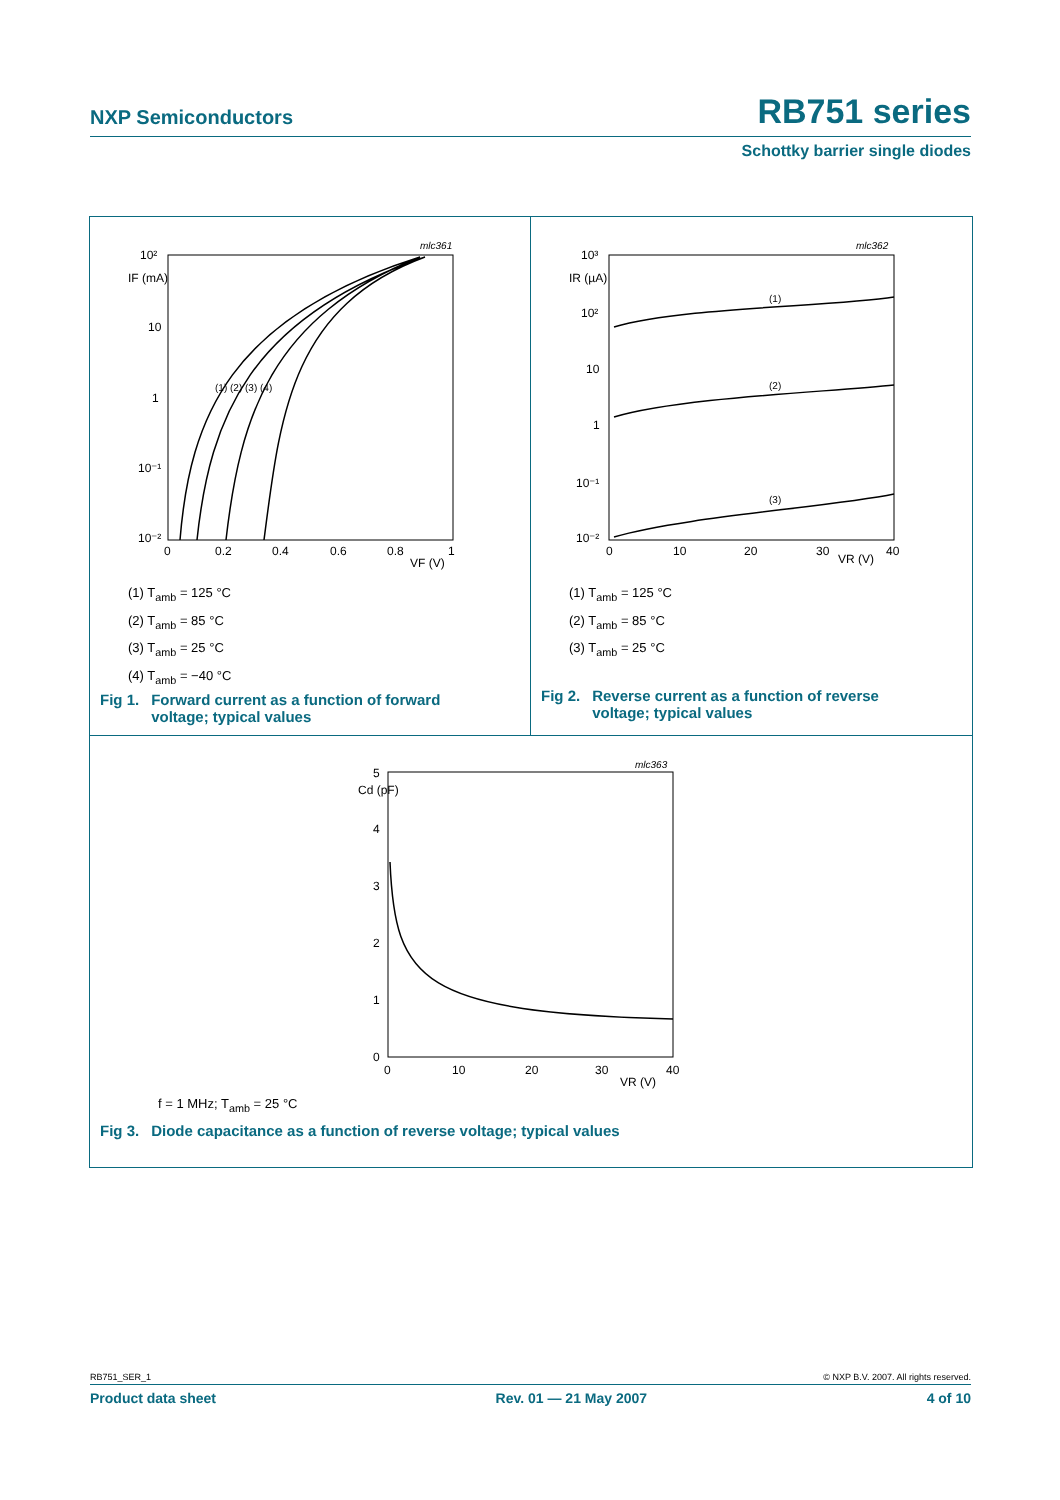NXP Semiconductors RB751 series
Schottky barrier single diodes
mlc361
10²
IF (mA)
10
1
10⁻¹
10⁻²
0
0.2
0.4
0.6
0.8
VF (V)
1
(1) (2) (3) (4)
(1) T<sub>amb</sub> = 125 °C
(2) T<sub>amb</sub> = 85 °C
(3) T<sub>amb</sub> = 25 °C
(4) T<sub>amb</sub> = −40 °C
Fig 1. Forward current as a function of forward
voltage; typical values
mlc362
10³
IR (µA)
10²
10
1
10⁻¹
10⁻²
0
10
20
30
VR (V)
40
(1)
(2)
(3)
(1) T<sub>amb</sub> = 125 °C
(2) T<sub>amb</sub> = 85 °C
(3) T<sub>amb</sub> = 25 °C
Fig 2. Reverse current as a function of reverse
voltage; typical values
mlc363
5
Cd (pF)
4
3
2
1
0
0
10
20
30
VR (V)
40
f = 1 MHz; T<sub>amb</sub> = 25 °C
Fig 3. Diode capacitance as a function of reverse voltage; typical values
RB751_SER_1 © NXP B.V. 2007. All rights reserved.
Product data sheet Rev. 01 — 21 May 2007 4 of 10